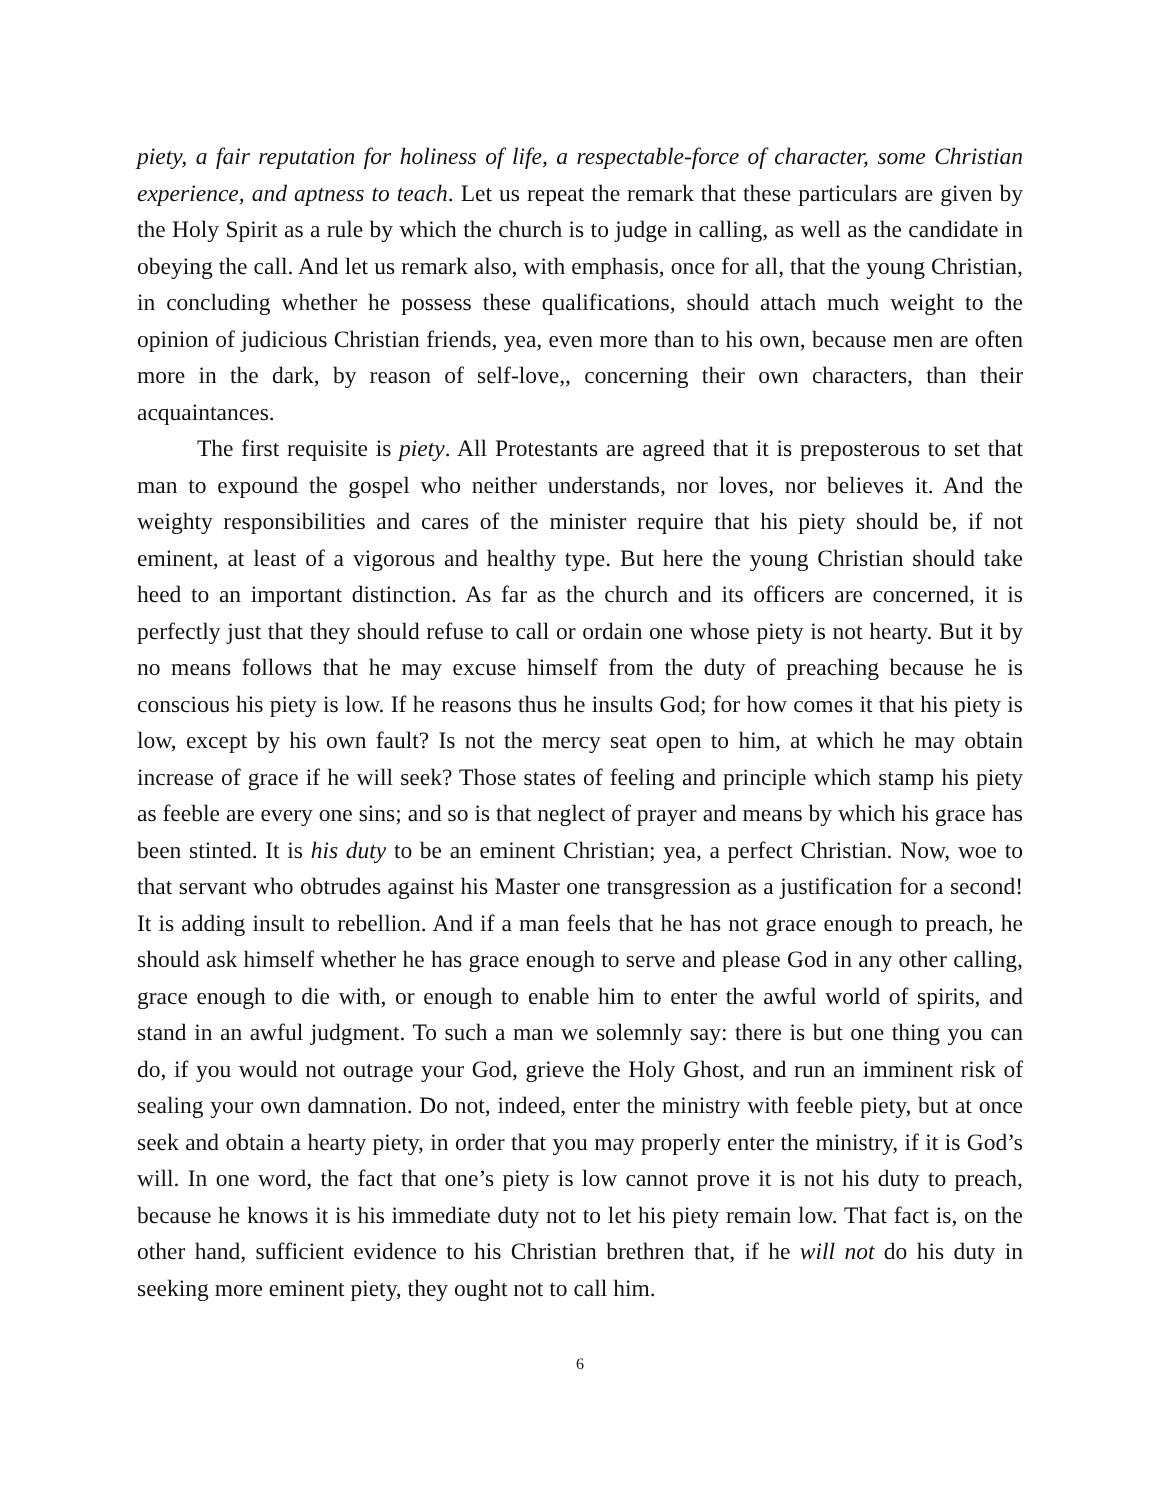piety, a fair reputation for holiness of life, a respectable-force of character, some Christian experience, and aptness to teach. Let us repeat the remark that these particulars are given by the Holy Spirit as a rule by which the church is to judge in calling, as well as the candidate in obeying the call. And let us remark also, with emphasis, once for all, that the young Christian, in concluding whether he possess these qualifications, should attach much weight to the opinion of judicious Christian friends, yea, even more than to his own, because men are often more in the dark, by reason of self-love,, concerning their own characters, than their acquaintances.
The first requisite is piety. All Protestants are agreed that it is preposterous to set that man to expound the gospel who neither understands, nor loves, nor believes it. And the weighty responsibilities and cares of the minister require that his piety should be, if not eminent, at least of a vigorous and healthy type. But here the young Christian should take heed to an important distinction. As far as the church and its officers are concerned, it is perfectly just that they should refuse to call or ordain one whose piety is not hearty. But it by no means follows that he may excuse himself from the duty of preaching because he is conscious his piety is low. If he reasons thus he insults God; for how comes it that his piety is low, except by his own fault? Is not the mercy seat open to him, at which he may obtain increase of grace if he will seek? Those states of feeling and principle which stamp his piety as feeble are every one sins; and so is that neglect of prayer and means by which his grace has been stinted. It is his duty to be an eminent Christian; yea, a perfect Christian. Now, woe to that servant who obtrudes against his Master one transgression as a justification for a second! It is adding insult to rebellion. And if a man feels that he has not grace enough to preach, he should ask himself whether he has grace enough to serve and please God in any other calling, grace enough to die with, or enough to enable him to enter the awful world of spirits, and stand in an awful judgment. To such a man we solemnly say: there is but one thing you can do, if you would not outrage your God, grieve the Holy Ghost, and run an imminent risk of sealing your own damnation. Do not, indeed, enter the ministry with feeble piety, but at once seek and obtain a hearty piety, in order that you may properly enter the ministry, if it is God’s will. In one word, the fact that one’s piety is low cannot prove it is not his duty to preach, because he knows it is his immediate duty not to let his piety remain low. That fact is, on the other hand, sufficient evidence to his Christian brethren that, if he will not do his duty in seeking more eminent piety, they ought not to call him.
6